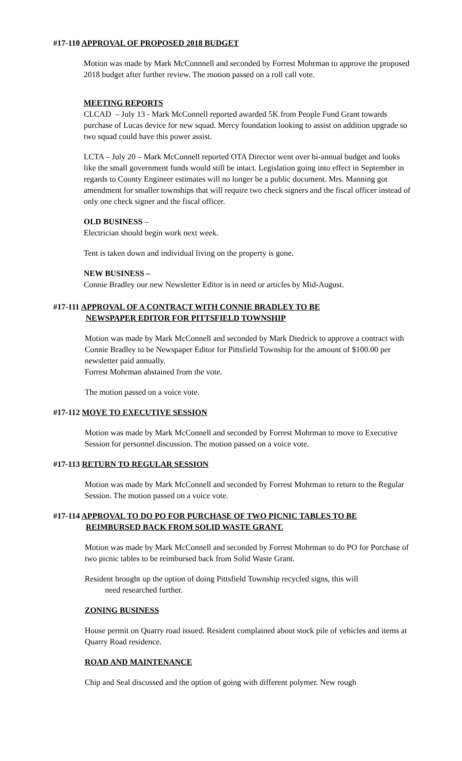#17-110 APPROVAL OF PROPOSED 2018 BUDGET
Motion was made by Mark McConnnell and seconded by Forrest Mohrman to approve the proposed 2018 budget after further review. The motion passed on a roll call vote.
MEETING REPORTS
CLCAD – July 13 - Mark McConnell reported awarded 5K from People Fund Grant towards purchase of Lucas device for new squad. Mercy foundation looking to assist on addition upgrade so two squad could have this power assist.
LCTA – July 20 – Mark McConnell reported OTA Director went over bi-annual budget and looks like the small government funds would still be intact. Legislation going into effect in September in regards to County Engineer estimates will no longer be a public document. Mrs. Manning got amendment for smaller townships that will require two check signers and the fiscal officer instead of only one check signer and the fiscal officer.
OLD BUSINESS –
Electrician should begin work next week.
Tent is taken down and individual living on the property is gone.
NEW BUSINESS –
Connie Bradley our new Newsletter Editor is in need or articles by Mid-August.
#17-111 APPROVAL OF A CONTRACT WITH CONNIE BRADLEY TO BE
NEWSPAPER EDITOR FOR PITTSFIELD TOWNSHIP
Motion was made by Mark McConnell and seconded by Mark Diedrick to approve a contract with Connie Bradley to be Newspaper Editor for Pittsfield Township for the amount of $100.00 per newsletter paid annually.
Forrest Mohrman abstained from the vote.
The motion passed on a voice vote.
#17-112 MOVE TO EXECUTIVE SESSION
Motion was made by Mark McConnell and seconded by Forrest Mohrman to move to Executive Session for personnel discussion. The motion passed on a voice vote.
#17-113 RETURN TO REGULAR SESSION
Motion was made by Mark McConnell and seconded by Forrest Mohrman to return to the Regular Session. The motion passed on a voice vote.
#17-114 APPROVAL TO DO PO FOR PURCHASE OF TWO PICNIC TABLES TO BE
REIMBURSED BACK FROM SOLID WASTE GRANT.
Motion was made by Mark McConnell and seconded by Forrest Mohrman to do PO for Purchase of two picnic tables to be reimbursed back from Solid Waste Grant.
Resident brought up the option of doing Pittsfield Township recycled signs, this will
need researched further.
ZONING BUSINESS
House permit on Quarry road issued. Resident complained about stock pile of vehicles and items at Quarry Road residence.
ROAD AND MAINTENANCE
Chip and Seal discussed and the option of going with different polymer. New rough